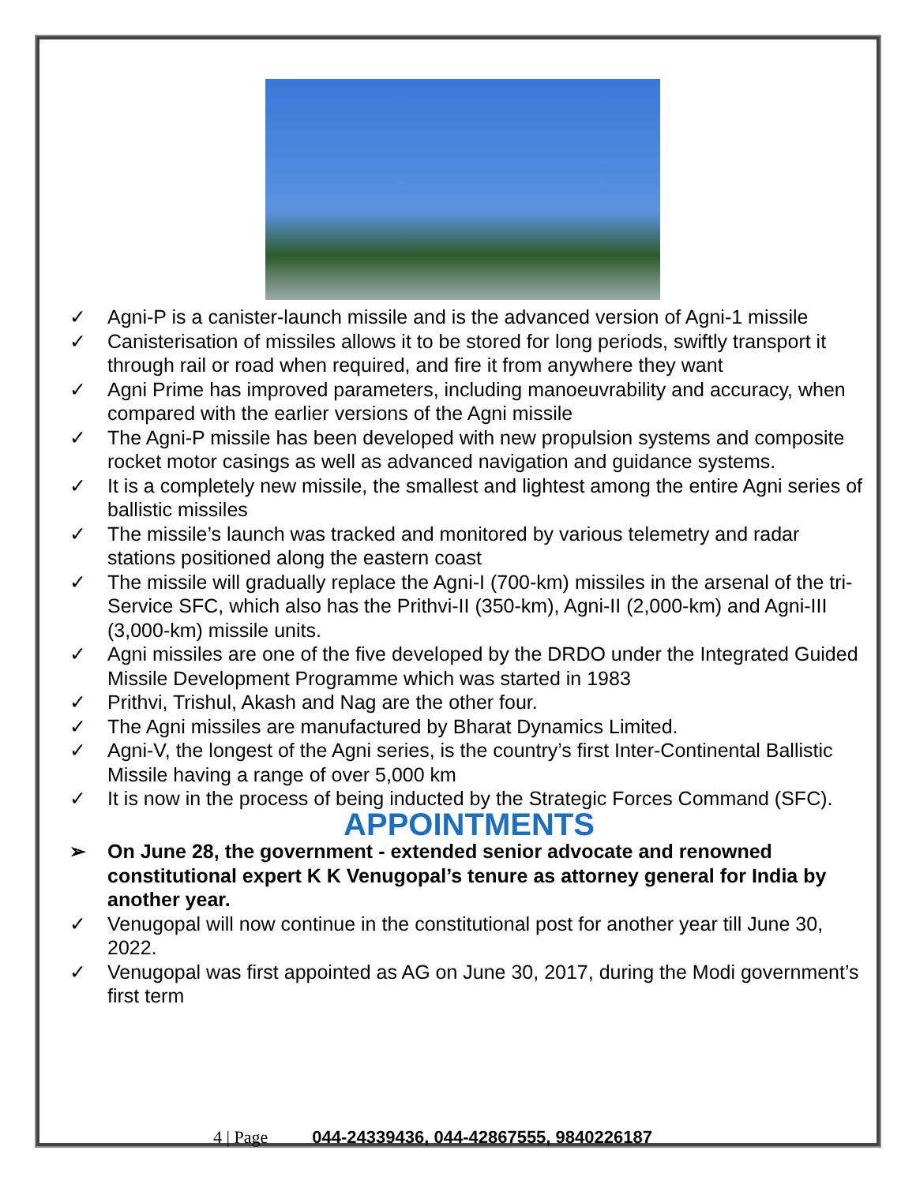✓ Agni-P is a canister-launch missile and is the advanced version of Agni-1 missile
✓ Canisterisation of missiles allows it to be stored for long periods, swiftly transport it through rail or road when required, and fire it from anywhere they want
✓ Agni Prime has improved parameters, including manoeuvrability and accuracy, when compared with the earlier versions of the Agni missile
✓ The Agni-P missile has been developed with new propulsion systems and composite rocket motor casings as well as advanced navigation and guidance systems.
✓ It is a completely new missile, the smallest and lightest among the entire Agni series of ballistic missiles
✓ The missile’s launch was tracked and monitored by various telemetry and radar stations positioned along the eastern coast
✓ The missile will gradually replace the Agni-I (700-km) missiles in the arsenal of the tri-Service SFC, which also has the Prithvi-II (350-km), Agni-II (2,000-km) and Agni-III (3,000-km) missile units.
✓ Agni missiles are one of the five developed by the DRDO under the Integrated Guided Missile Development Programme which was started in 1983
✓ Prithvi, Trishul, Akash and Nag are the other four.
✓ The Agni missiles are manufactured by Bharat Dynamics Limited.
✓ Agni-V, the longest of the Agni series, is the country’s first Inter-Continental Ballistic Missile having a range of over 5,000 km
✓ It is now in the process of being inducted by the Strategic Forces Command (SFC).
APPOINTMENTS
➢ On June 28, the government - extended senior advocate and renowned constitutional expert K K Venugopal’s tenure as attorney general for India by another year.
✓ Venugopal will now continue in the constitutional post for another year till June 30, 2022.
✓ Venugopal was first appointed as AG on June 30, 2017, during the Modi government’s first term
4 | Page 044-24339436, 044-42867555, 9840226187